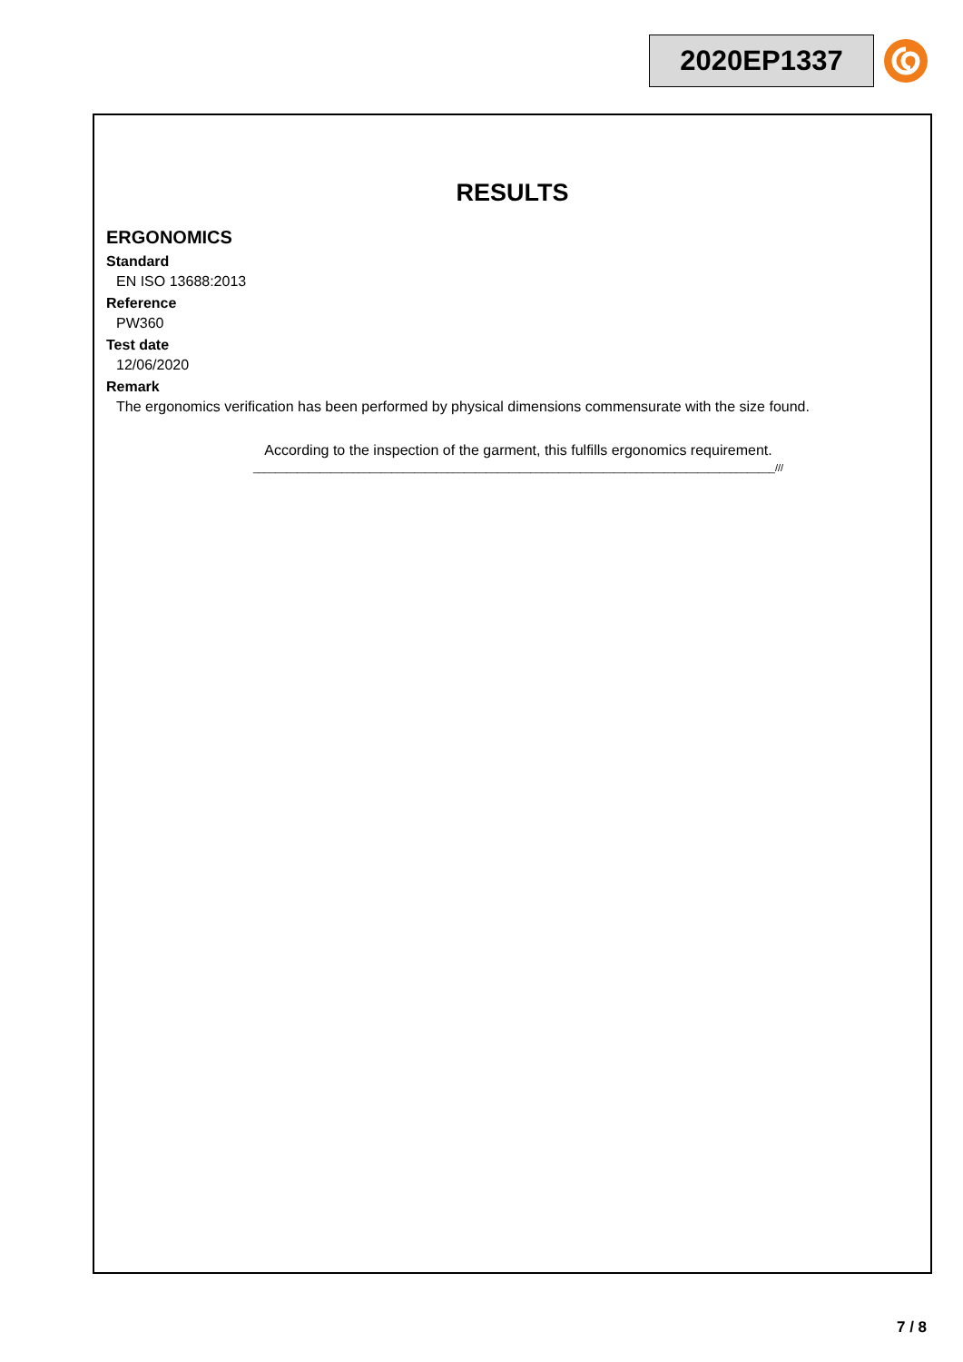2020EP1337
RESULTS
ERGONOMICS
Standard
EN ISO 13688:2013
Reference
PW360
Test date
12/06/2020
Remark
The ergonomics verification has been performed by physical dimensions commensurate with the size found.
According to the inspection of the garment, this fulfills ergonomics requirement.
______________________________________________________________________________________________///
7 / 8